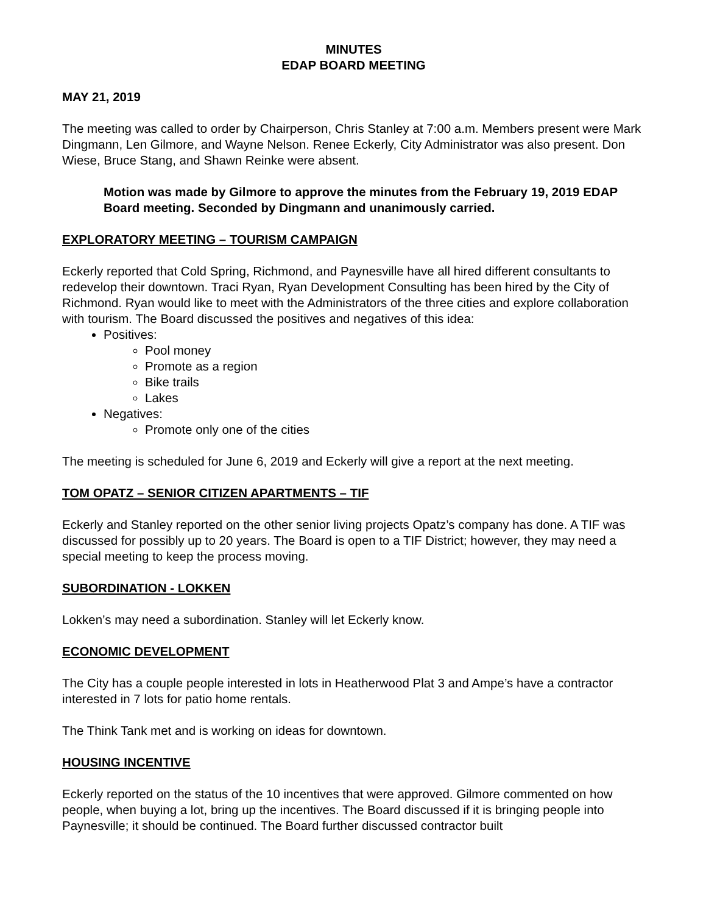MINUTES
EDAP BOARD MEETING
MAY 21, 2019
The meeting was called to order by Chairperson, Chris Stanley at 7:00 a.m. Members present were Mark Dingmann, Len Gilmore, and Wayne Nelson. Renee Eckerly, City Administrator was also present. Don Wiese, Bruce Stang, and Shawn Reinke were absent.
Motion was made by Gilmore to approve the minutes from the February 19, 2019 EDAP Board meeting. Seconded by Dingmann and unanimously carried.
EXPLORATORY MEETING – TOURISM CAMPAIGN
Eckerly reported that Cold Spring, Richmond, and Paynesville have all hired different consultants to redevelop their downtown. Traci Ryan, Ryan Development Consulting has been hired by the City of Richmond. Ryan would like to meet with the Administrators of the three cities and explore collaboration with tourism. The Board discussed the positives and negatives of this idea:
Positives:
Pool money
Promote as a region
Bike trails
Lakes
Negatives:
Promote only one of the cities
The meeting is scheduled for June 6, 2019 and Eckerly will give a report at the next meeting.
TOM OPATZ – SENIOR CITIZEN APARTMENTS – TIF
Eckerly and Stanley reported on the other senior living projects Opatz’s company has done. A TIF was discussed for possibly up to 20 years. The Board is open to a TIF District; however, they may need a special meeting to keep the process moving.
SUBORDINATION - LOKKEN
Lokken’s may need a subordination. Stanley will let Eckerly know.
ECONOMIC DEVELOPMENT
The City has a couple people interested in lots in Heatherwood Plat 3 and Ampe’s have a contractor interested in 7 lots for patio home rentals.
The Think Tank met and is working on ideas for downtown.
HOUSING INCENTIVE
Eckerly reported on the status of the 10 incentives that were approved. Gilmore commented on how people, when buying a lot, bring up the incentives. The Board discussed if it is bringing people into Paynesville; it should be continued. The Board further discussed contractor built